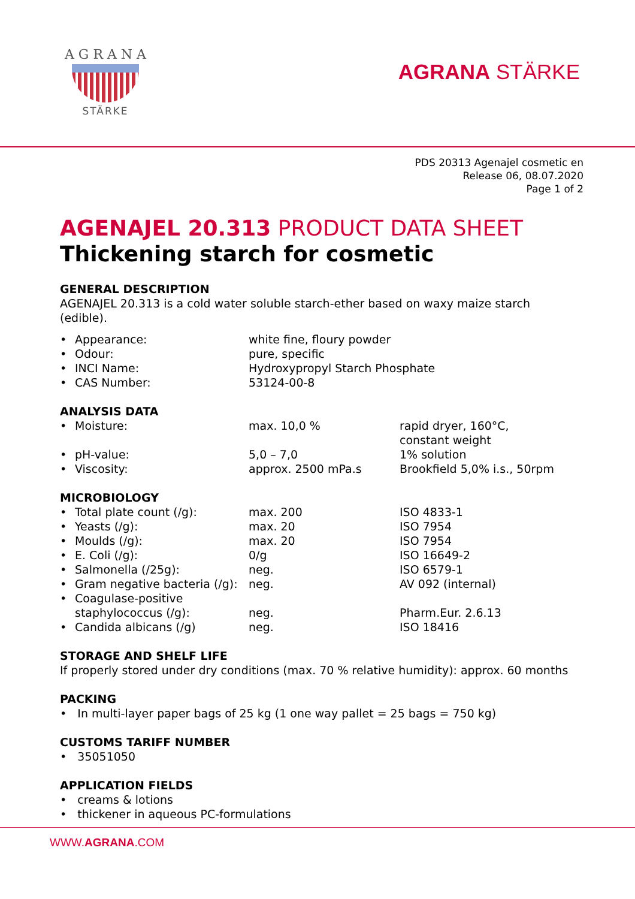A G R A N A
STÄRKE
AGRANA STÄRKE
PDS 20313 Agenajel cosmetic en
Release 06, 08.07.2020
Page 1 of 2
AGENAJEL 20.313 PRODUCT DATA SHEET
Thickening starch for cosmetic
GENERAL DESCRIPTION
AGENAJEL 20.313 is a cold water soluble starch-ether based on waxy maize starch (edible).
| • | Appearance: | white fine, floury powder |
| • | Odour: | pure, specific |
| • | INCI Name: | Hydroxypropyl Starch Phosphate |
| • | CAS Number: | 53124-00-8 |
ANALYSIS DATA
| • | Moisture: | max. 10,0 % | rapid dryer, 160°C, constant weight |
| • | pH-value: | 5,0 – 7,0 | 1% solution |
| • | Viscosity: | approx. 2500 mPa.s | Brookfield 5,0% i.s., 50rpm |
MICROBIOLOGY
| • | Total plate count (/g): | max. 200 | ISO 4833-1 |
| • | Yeasts (/g): | max. 20 | ISO 7954 |
| • | Moulds (/g): | max. 20 | ISO 7954 |
| • | E. Coli (/g): | 0/g | ISO 16649-2 |
| • | Salmonella (/25g): | neg. | ISO 6579-1 |
| • | Gram negative bacteria (/g): | neg. | AV 092 (internal) |
| • | Coagulase-positive staphylococcus (/g): | neg. | Pharm.Eur. 2.6.13 |
| • | Candida albicans (/g) | neg. | ISO 18416 |
STORAGE AND SHELF LIFE
If properly stored under dry conditions (max. 70 % relative humidity): approx. 60 months
PACKING
• In multi-layer paper bags of 25 kg (1 one way pallet = 25 bags = 750 kg)
CUSTOMS TARIFF NUMBER
• 35051050
APPLICATION FIELDS
• creams & lotions
• thickener in aqueous PC-formulations
WWW.AGRANA.COM